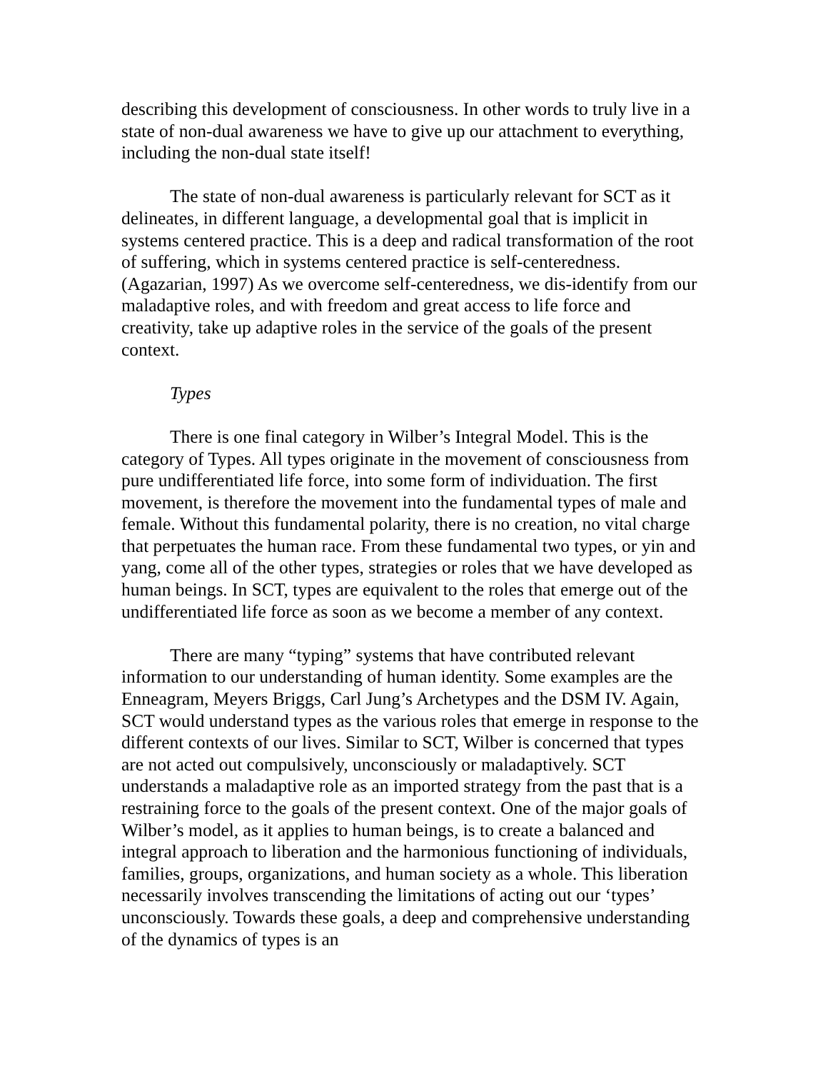describing this development of consciousness. In other words to truly live in a state of non-dual awareness we have to give up our attachment to everything, including the non-dual state itself!
The state of non-dual awareness is particularly relevant for SCT as it delineates, in different language, a developmental goal that is implicit in systems centered practice. This is a deep and radical transformation of the root of suffering, which in systems centered practice is self-centeredness. (Agazarian, 1997) As we overcome self-centeredness, we dis-identify from our maladaptive roles, and with freedom and great access to life force and creativity, take up adaptive roles in the service of the goals of the present context.
Types
There is one final category in Wilber’s Integral Model. This is the category of Types. All types originate in the movement of consciousness from pure undifferentiated life force, into some form of individuation. The first movement, is therefore the movement into the fundamental types of male and female. Without this fundamental polarity, there is no creation, no vital charge that perpetuates the human race. From these fundamental two types, or yin and yang, come all of the other types, strategies or roles that we have developed as human beings. In SCT, types are equivalent to the roles that emerge out of the undifferentiated life force as soon as we become a member of any context.
There are many “typing” systems that have contributed relevant information to our understanding of human identity. Some examples are the Enneagram, Meyers Briggs, Carl Jung’s Archetypes and the DSM IV. Again, SCT would understand types as the various roles that emerge in response to the different contexts of our lives. Similar to SCT, Wilber is concerned that types are not acted out compulsively, unconsciously or maladaptively. SCT understands a maladaptive role as an imported strategy from the past that is a restraining force to the goals of the present context. One of the major goals of Wilber’s model, as it applies to human beings, is to create a balanced and integral approach to liberation and the harmonious functioning of individuals, families, groups, organizations, and human society as a whole. This liberation necessarily involves transcending the limitations of acting out our ‘types’ unconsciously. Towards these goals, a deep and comprehensive understanding of the dynamics of types is an